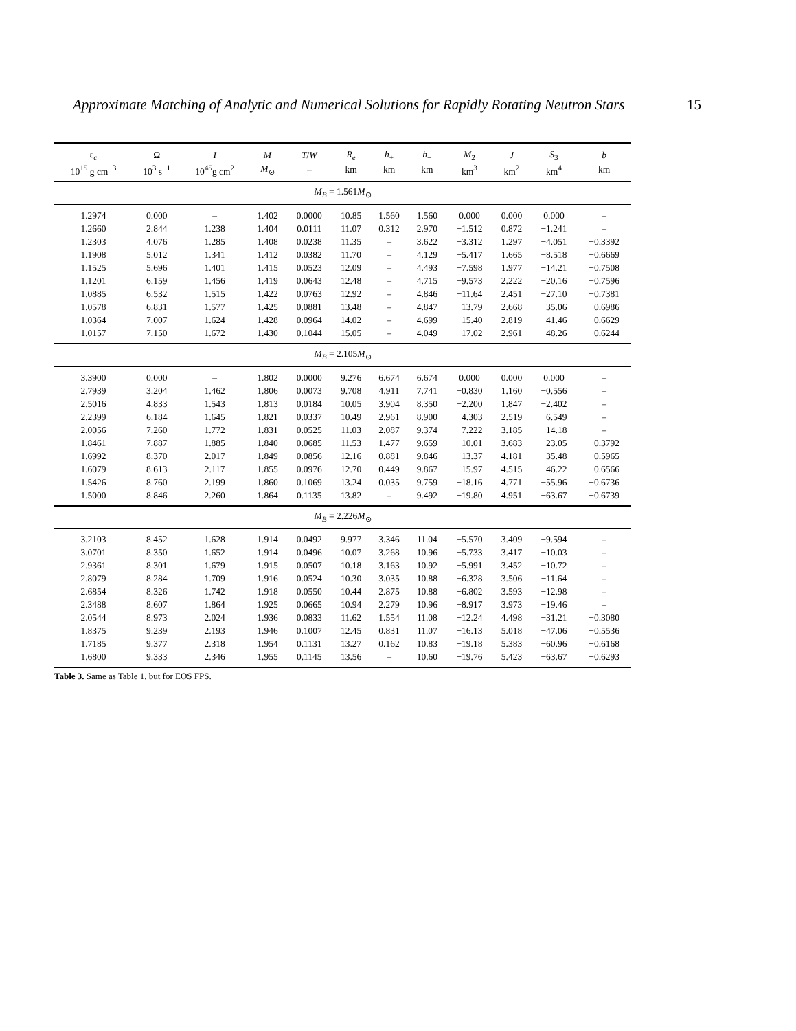Approximate Matching of Analytic and Numerical Solutions for Rapidly Rotating Neutron Stars 15
| ε<sub>c</sub> | Ω | I | M | T / W | R<sub>e</sub> | h<sub>+</sub> | h<sub>−</sub> | M<sub>2</sub> | J | S<sub>3</sub> | b |
| --- | --- | --- | --- | --- | --- | --- | --- | --- | --- | --- | --- |
| 10<sup>15</sup> g cm<sup>−3</sup> | 10<sup>3</sup> s<sup>−1</sup> | 10<sup>45</sup>g cm<sup>2</sup> | M<sub>⊙</sub> | – | km | km | km | km<sup>3</sup> | km<sup>2</sup> | km<sup>4</sup> | km |
| M<sub>B</sub> = 1.561 M<sub>⊙</sub> | | | | | | | | | | | |
| 1.2974 | 0.000 | – | 1.402 | 0.0000 | 10.85 | 1.560 | 1.560 | 0.000 | 0.000 | 0.000 | – |
| 1.2660 | 2.844 | 1.238 | 1.404 | 0.0111 | 11.07 | 0.312 | 2.970 | −1.512 | 0.872 | −1.241 | – |
| 1.2303 | 4.076 | 1.285 | 1.408 | 0.0238 | 11.35 | – | 3.622 | −3.312 | 1.297 | −4.051 | −0.3392 |
| 1.1908 | 5.012 | 1.341 | 1.412 | 0.0382 | 11.70 | – | 4.129 | −5.417 | 1.665 | −8.518 | −0.6669 |
| 1.1525 | 5.696 | 1.401 | 1.415 | 0.0523 | 12.09 | – | 4.493 | −7.598 | 1.977 | −14.21 | −0.7508 |
| 1.1201 | 6.159 | 1.456 | 1.419 | 0.0643 | 12.48 | – | 4.715 | −9.573 | 2.222 | −20.16 | −0.7596 |
| 1.0885 | 6.532 | 1.515 | 1.422 | 0.0763 | 12.92 | – | 4.846 | −11.64 | 2.451 | −27.10 | −0.7381 |
| 1.0578 | 6.831 | 1.577 | 1.425 | 0.0881 | 13.48 | – | 4.847 | −13.79 | 2.668 | −35.06 | −0.6986 |
| 1.0364 | 7.007 | 1.624 | 1.428 | 0.0964 | 14.02 | – | 4.699 | −15.40 | 2.819 | −41.46 | −0.6629 |
| 1.0157 | 7.150 | 1.672 | 1.430 | 0.1044 | 15.05 | – | 4.049 | −17.02 | 2.961 | −48.26 | −0.6244 |
| M<sub>B</sub> = 2.105 M<sub>⊙</sub> | | | | | | | | | | | |
| 3.3900 | 0.000 | – | 1.802 | 0.0000 | 9.276 | 6.674 | 6.674 | 0.000 | 0.000 | 0.000 | – |
| 2.7939 | 3.204 | 1.462 | 1.806 | 0.0073 | 9.708 | 4.911 | 7.741 | −0.830 | 1.160 | −0.556 | – |
| 2.5016 | 4.833 | 1.543 | 1.813 | 0.0184 | 10.05 | 3.904 | 8.350 | −2.200 | 1.847 | −2.402 | – |
| 2.2399 | 6.184 | 1.645 | 1.821 | 0.0337 | 10.49 | 2.961 | 8.900 | −4.303 | 2.519 | −6.549 | – |
| 2.0056 | 7.260 | 1.772 | 1.831 | 0.0525 | 11.03 | 2.087 | 9.374 | −7.222 | 3.185 | −14.18 | – |
| 1.8461 | 7.887 | 1.885 | 1.840 | 0.0685 | 11.53 | 1.477 | 9.659 | −10.01 | 3.683 | −23.05 | −0.3792 |
| 1.6992 | 8.370 | 2.017 | 1.849 | 0.0856 | 12.16 | 0.881 | 9.846 | −13.37 | 4.181 | −35.48 | −0.5965 |
| 1.6079 | 8.613 | 2.117 | 1.855 | 0.0976 | 12.70 | 0.449 | 9.867 | −15.97 | 4.515 | −46.22 | −0.6566 |
| 1.5426 | 8.760 | 2.199 | 1.860 | 0.1069 | 13.24 | 0.035 | 9.759 | −18.16 | 4.771 | −55.96 | −0.6736 |
| 1.5000 | 8.846 | 2.260 | 1.864 | 0.1135 | 13.82 | – | 9.492 | −19.80 | 4.951 | −63.67 | −0.6739 |
| M<sub>B</sub> = 2.226 M<sub>⊙</sub> | | | | | | | | | | | |
| 3.2103 | 8.452 | 1.628 | 1.914 | 0.0492 | 9.977 | 3.346 | 11.04 | −5.570 | 3.409 | −9.594 | – |
| 3.0701 | 8.350 | 1.652 | 1.914 | 0.0496 | 10.07 | 3.268 | 10.96 | −5.733 | 3.417 | −10.03 | – |
| 2.9361 | 8.301 | 1.679 | 1.915 | 0.0507 | 10.18 | 3.163 | 10.92 | −5.991 | 3.452 | −10.72 | – |
| 2.8079 | 8.284 | 1.709 | 1.916 | 0.0524 | 10.30 | 3.035 | 10.88 | −6.328 | 3.506 | −11.64 | – |
| 2.6854 | 8.326 | 1.742 | 1.918 | 0.0550 | 10.44 | 2.875 | 10.88 | −6.802 | 3.593 | −12.98 | – |
| 2.3488 | 8.607 | 1.864 | 1.925 | 0.0665 | 10.94 | 2.279 | 10.96 | −8.917 | 3.973 | −19.46 | – |
| 2.0544 | 8.973 | 2.024 | 1.936 | 0.0833 | 11.62 | 1.554 | 11.08 | −12.24 | 4.498 | −31.21 | −0.3080 |
| 1.8375 | 9.239 | 2.193 | 1.946 | 0.1007 | 12.45 | 0.831 | 11.07 | −16.13 | 5.018 | −47.06 | −0.5536 |
| 1.7185 | 9.377 | 2.318 | 1.954 | 0.1131 | 13.27 | 0.162 | 10.83 | −19.18 | 5.383 | −60.96 | −0.6168 |
| 1.6800 | 9.333 | 2.346 | 1.955 | 0.1145 | 13.56 | – | 10.60 | −19.76 | 5.423 | −63.67 | −0.6293 |
Table 3. Same as Table 1, but for EOS FPS.